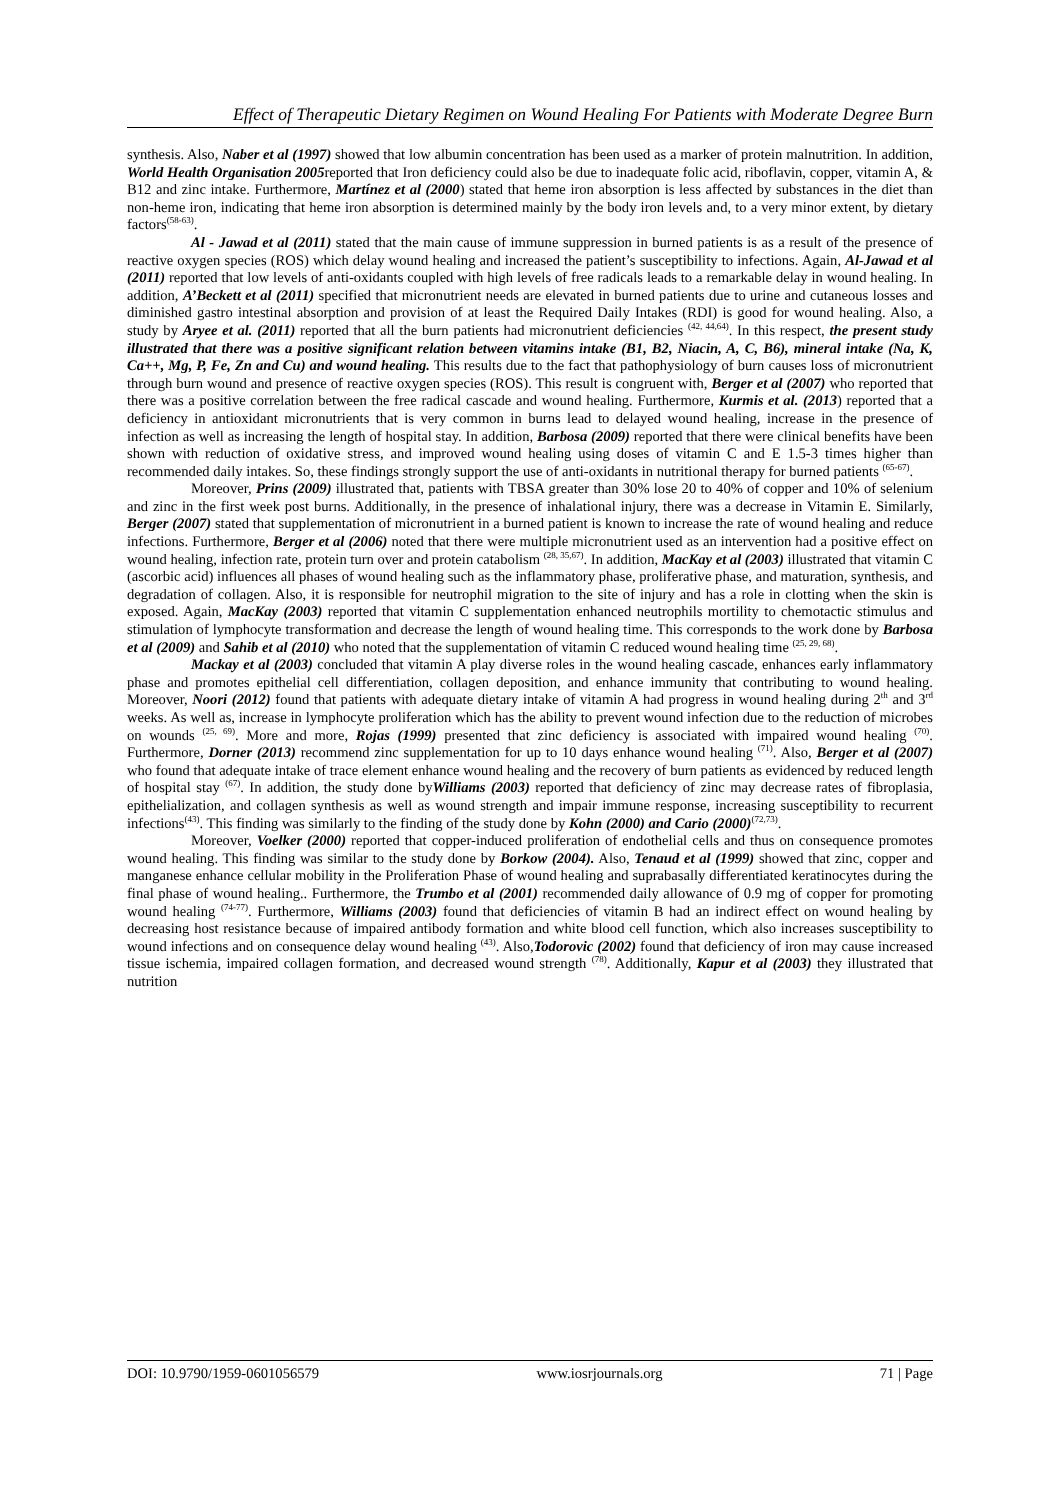Effect of Therapeutic Dietary Regimen on Wound Healing For Patients with Moderate Degree Burn
synthesis. Also, Naber et al (1997) showed that low albumin concentration has been used as a marker of protein malnutrition. In addition, World Health Organisation 2005reported that Iron deficiency could also be due to inadequate folic acid, riboflavin, copper, vitamin A, & B12 and zinc intake. Furthermore, Martínez et al (2000) stated that heme iron absorption is less affected by substances in the diet than non-heme iron, indicating that heme iron absorption is determined mainly by the body iron levels and, to a very minor extent, by dietary factors<sup>(58-63)</sup>.
Al - Jawad et al (2011) stated that the main cause of immune suppression in burned patients is as a result of the presence of reactive oxygen species (ROS) which delay wound healing and increased the patient’s susceptibility to infections. Again, Al-Jawad et al (2011) reported that low levels of anti-oxidants coupled with high levels of free radicals leads to a remarkable delay in wound healing. In addition, A’Beckett et al (2011) specified that micronutrient needs are elevated in burned patients due to urine and cutaneous losses and diminished gastro intestinal absorption and provision of at least the Required Daily Intakes (RDI) is good for wound healing. Also, a study by Aryee et al. (2011) reported that all the burn patients had micronutrient deficiencies <sup>(42, 44,64)</sup>. In this respect, the present study illustrated that there was a positive significant relation between vitamins intake (B1, B2, Niacin, A, C, B6), mineral intake (Na, K, Ca++, Mg, P, Fe, Zn and Cu) and wound healing. This results due to the fact that pathophysiology of burn causes loss of micronutrient through burn wound and presence of reactive oxygen species (ROS). This result is congruent with, Berger et al (2007) who reported that there was a positive correlation between the free radical cascade and wound healing. Furthermore, Kurmis et al. (2013) reported that a deficiency in antioxidant micronutrients that is very common in burns lead to delayed wound healing, increase in the presence of infection as well as increasing the length of hospital stay. In addition, Barbosa (2009) reported that there were clinical benefits have been shown with reduction of oxidative stress, and improved wound healing using doses of vitamin C and E 1.5-3 times higher than recommended daily intakes. So, these findings strongly support the use of anti-oxidants in nutritional therapy for burned patients <sup>(65-67)</sup>.
Moreover, Prins (2009) illustrated that, patients with TBSA greater than 30% lose 20 to 40% of copper and 10% of selenium and zinc in the first week post burns. Additionally, in the presence of inhalational injury, there was a decrease in Vitamin E. Similarly, Berger (2007) stated that supplementation of micronutrient in a burned patient is known to increase the rate of wound healing and reduce infections. Furthermore, Berger et al (2006) noted that there were multiple micronutrient used as an intervention had a positive effect on wound healing, infection rate, protein turn over and protein catabolism <sup>(28, 35,67)</sup>. In addition, MacKay et al (2003) illustrated that vitamin C (ascorbic acid) influences all phases of wound healing such as the inflammatory phase, proliferative phase, and maturation, synthesis, and degradation of collagen. Also, it is responsible for neutrophil migration to the site of injury and has a role in clotting when the skin is exposed. Again, MacKay (2003) reported that vitamin C supplementation enhanced neutrophils mortility to chemotactic stimulus and stimulation of lymphocyte transformation and decrease the length of wound healing time. This corresponds to the work done by Barbosa et al (2009) and Sahib et al (2010) who noted that the supplementation of vitamin C reduced wound healing time <sup>(25, 29, 68)</sup>.
Mackay et al (2003) concluded that vitamin A play diverse roles in the wound healing cascade, enhances early inflammatory phase and promotes epithelial cell differentiation, collagen deposition, and enhance immunity that contributing to wound healing. Moreover, Noori (2012) found that patients with adequate dietary intake of vitamin A had progress in wound healing during 2<sup>th</sup> and 3<sup>rd</sup> weeks. As well as, increase in lymphocyte proliferation which has the ability to prevent wound infection due to the reduction of microbes on wounds <sup>(25, 69)</sup>. More and more, Rojas (1999) presented that zinc deficiency is associated with impaired wound healing <sup>(70)</sup>. Furthermore, Dorner (2013) recommend zinc supplementation for up to 10 days enhance wound healing <sup>(71)</sup>. Also, Berger et al (2007) who found that adequate intake of trace element enhance wound healing and the recovery of burn patients as evidenced by reduced length of hospital stay <sup>(67)</sup>. In addition, the study done byWilliams (2003) reported that deficiency of zinc may decrease rates of fibroplasia, epithelialization, and collagen synthesis as well as wound strength and impair immune response, increasing susceptibility to recurrent infections<sup>(43)</sup>. This finding was similarly to the finding of the study done by Kohn (2000) and Cario (2000)<sup>(72,73)</sup>.
Moreover, Voelker (2000) reported that copper-induced proliferation of endothelial cells and thus on consequence promotes wound healing. This finding was similar to the study done by Borkow (2004). Also, Tenaud et al (1999) showed that zinc, copper and manganese enhance cellular mobility in the Proliferation Phase of wound healing and suprabasally differentiated keratinocytes during the final phase of wound healing.. Furthermore, the Trumbo et al (2001) recommended daily allowance of 0.9 mg of copper for promoting wound healing <sup>(74-77)</sup>. Furthermore, Williams (2003) found that deficiencies of vitamin B had an indirect effect on wound healing by decreasing host resistance because of impaired antibody formation and white blood cell function, which also increases susceptibility to wound infections and on consequence delay wound healing <sup>(43)</sup>. Also,Todorovic (2002) found that deficiency of iron may cause increased tissue ischemia, impaired collagen formation, and decreased wound strength <sup>(78)</sup>. Additionally, Kapur et al (2003) they illustrated that nutrition
DOI: 10.9790/1959-0601056579 www.iosrjournals.org 71 | Page